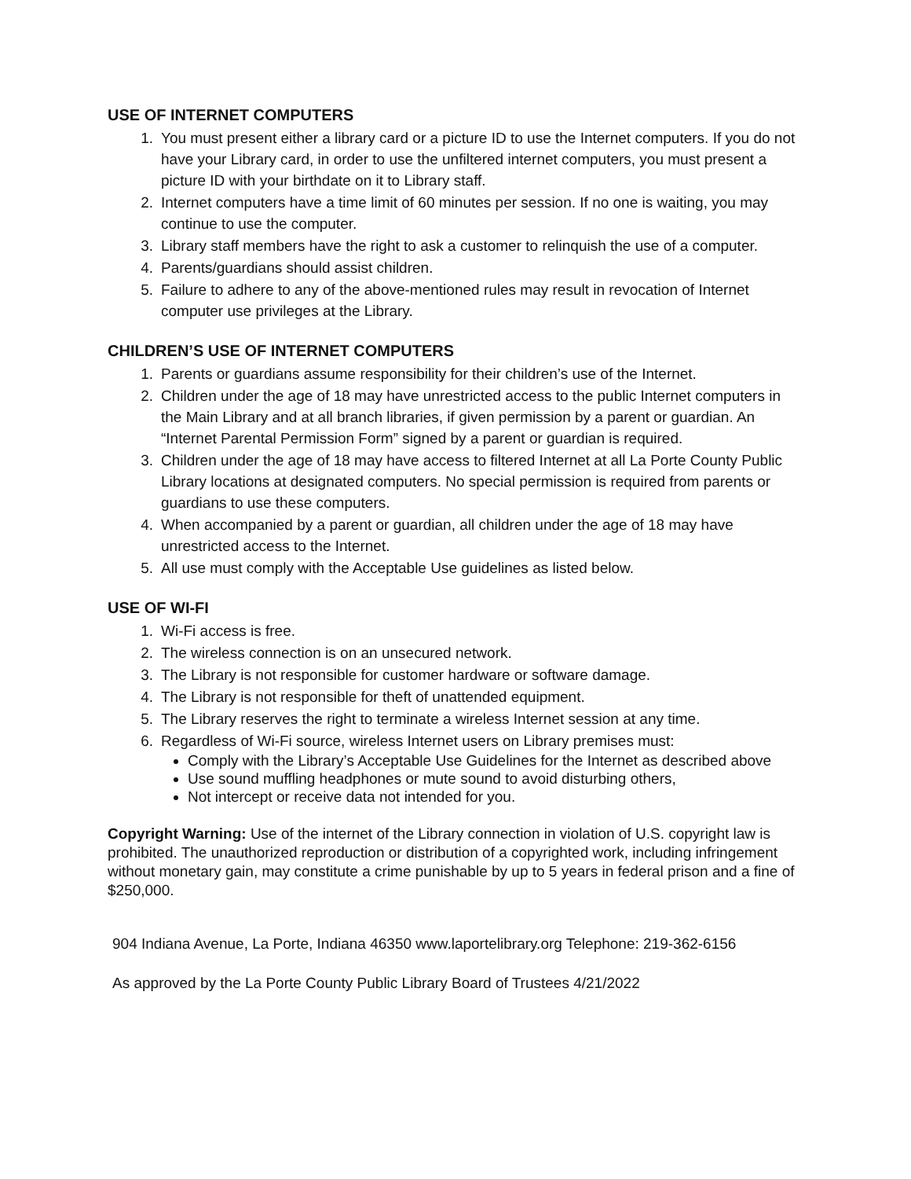USE OF INTERNET COMPUTERS
1. You must present either a library card or a picture ID to use the Internet computers. If you do not have your Library card, in order to use the unfiltered internet computers, you must present a picture ID with your birthdate on it to Library staff.
2. Internet computers have a time limit of 60 minutes per session. If no one is waiting, you may continue to use the computer.
3. Library staff members have the right to ask a customer to relinquish the use of a computer.
4. Parents/guardians should assist children.
5. Failure to adhere to any of the above-mentioned rules may result in revocation of Internet computer use privileges at the Library.
CHILDREN’S USE OF INTERNET COMPUTERS
1. Parents or guardians assume responsibility for their children’s use of the Internet.
2. Children under the age of 18 may have unrestricted access to the public Internet computers in the Main Library and at all branch libraries, if given permission by a parent or guardian. An “Internet Parental Permission Form” signed by a parent or guardian is required.
3. Children under the age of 18 may have access to filtered Internet at all La Porte County Public Library locations at designated computers. No special permission is required from parents or guardians to use these computers.
4. When accompanied by a parent or guardian, all children under the age of 18 may have unrestricted access to the Internet.
5. All use must comply with the Acceptable Use guidelines as listed below.
USE OF WI-FI
1. Wi-Fi access is free.
2. The wireless connection is on an unsecured network.
3. The Library is not responsible for customer hardware or software damage.
4. The Library is not responsible for theft of unattended equipment.
5. The Library reserves the right to terminate a wireless Internet session at any time.
6. Regardless of Wi-Fi source, wireless Internet users on Library premises must:
Comply with the Library’s Acceptable Use Guidelines for the Internet as described above
Use sound muffling headphones or mute sound to avoid disturbing others,
Not intercept or receive data not intended for you.
Copyright Warning: Use of the internet of the Library connection in violation of U.S. copyright law is prohibited. The unauthorized reproduction or distribution of a copyrighted work, including infringement without monetary gain, may constitute a crime punishable by up to 5 years in federal prison and a fine of $250,000.
904 Indiana Avenue, La Porte, Indiana 46350 www.laportelibrary.org Telephone: 219-362-6156
As approved by the La Porte County Public Library Board of Trustees 4/21/2022